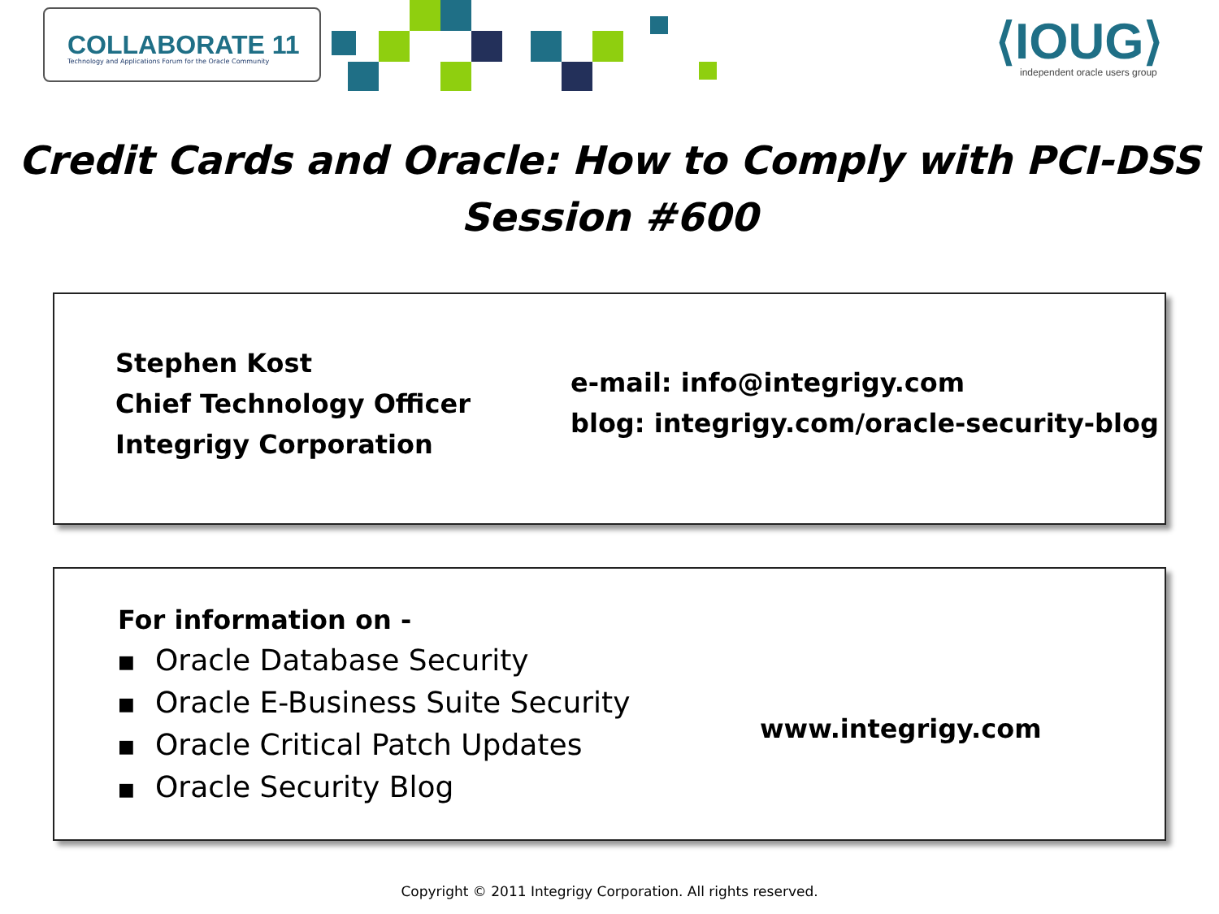COLLABORATE 11
Technology and Applications Forum for the Oracle Community
⟨IOUG⟩
independent oracle users group
Credit Cards and Oracle: How to Comply with PCI-DSS
Session #600
Stephen Kost
Chief Technology Officer
Integrigy Corporation
e-mail: info@integrigy.com
blog: integrigy.com/oracle-security-blog
For information on -
■ Oracle Database Security
■ Oracle E-Business Suite Security
■ Oracle Critical Patch Updates
■ Oracle Security Blog
www.integrigy.com
Copyright © 2011 Integrigy Corporation. All rights reserved.